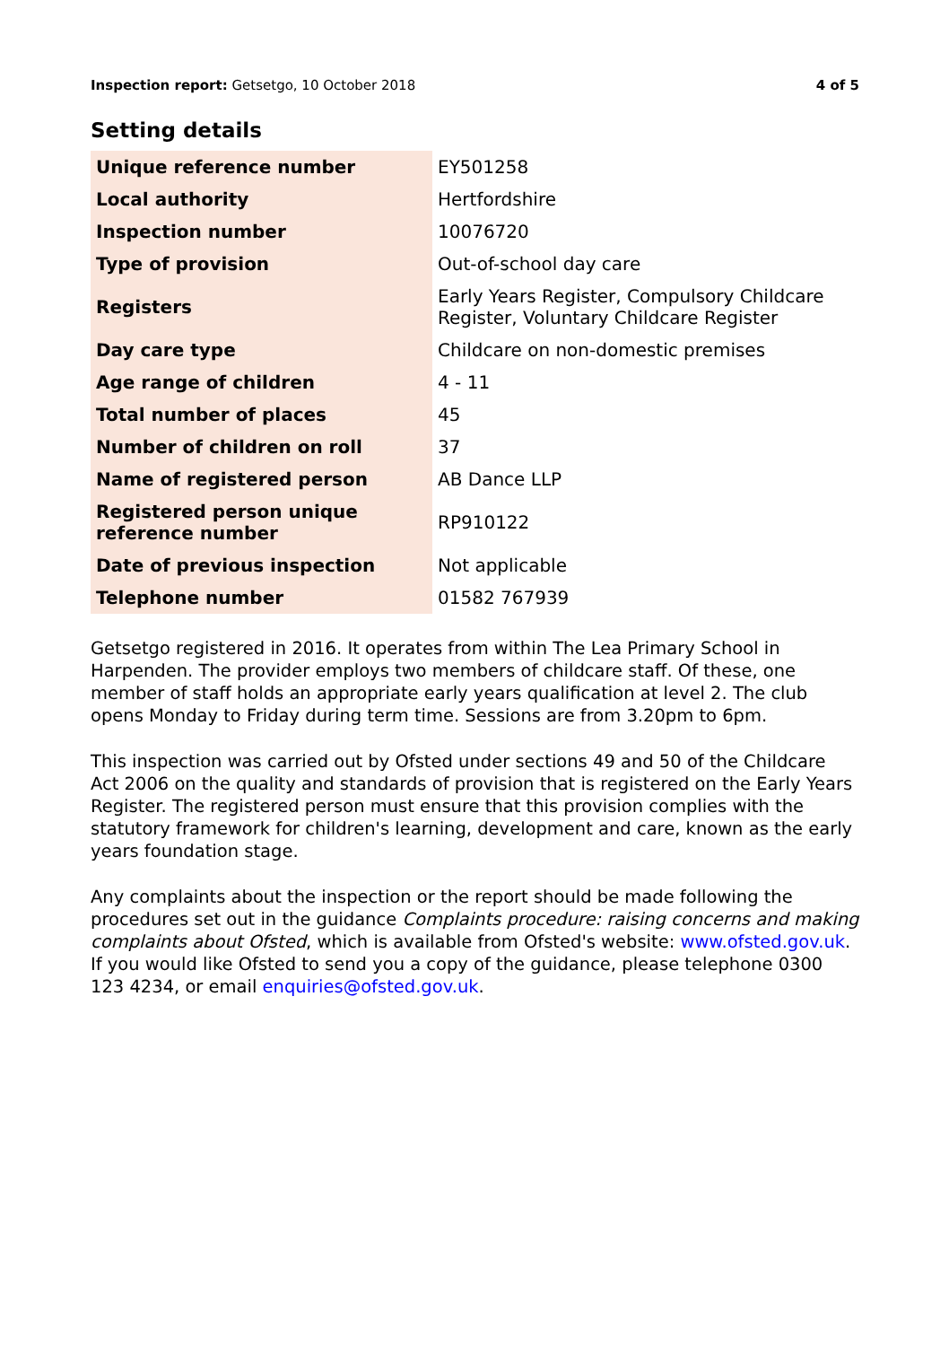Inspection report: Getsetgo, 10 October 2018
4 of 5
Setting details
| Unique reference number | EY501258 |
| Local authority | Hertfordshire |
| Inspection number | 10076720 |
| Type of provision | Out-of-school day care |
| Registers | Early Years Register, Compulsory Childcare Register, Voluntary Childcare Register |
| Day care type | Childcare on non-domestic premises |
| Age range of children | 4 - 11 |
| Total number of places | 45 |
| Number of children on roll | 37 |
| Name of registered person | AB Dance LLP |
| Registered person unique reference number | RP910122 |
| Date of previous inspection | Not applicable |
| Telephone number | 01582 767939 |
Getsetgo registered in 2016. It operates from within The Lea Primary School in Harpenden. The provider employs two members of childcare staff. Of these, one member of staff holds an appropriate early years qualification at level 2. The club opens Monday to Friday during term time. Sessions are from 3.20pm to 6pm.
This inspection was carried out by Ofsted under sections 49 and 50 of the Childcare Act 2006 on the quality and standards of provision that is registered on the Early Years Register. The registered person must ensure that this provision complies with the statutory framework for children's learning, development and care, known as the early years foundation stage.
Any complaints about the inspection or the report should be made following the procedures set out in the guidance Complaints procedure: raising concerns and making complaints about Ofsted, which is available from Ofsted's website: www.ofsted.gov.uk. If you would like Ofsted to send you a copy of the guidance, please telephone 0300 123 4234, or email enquiries@ofsted.gov.uk.